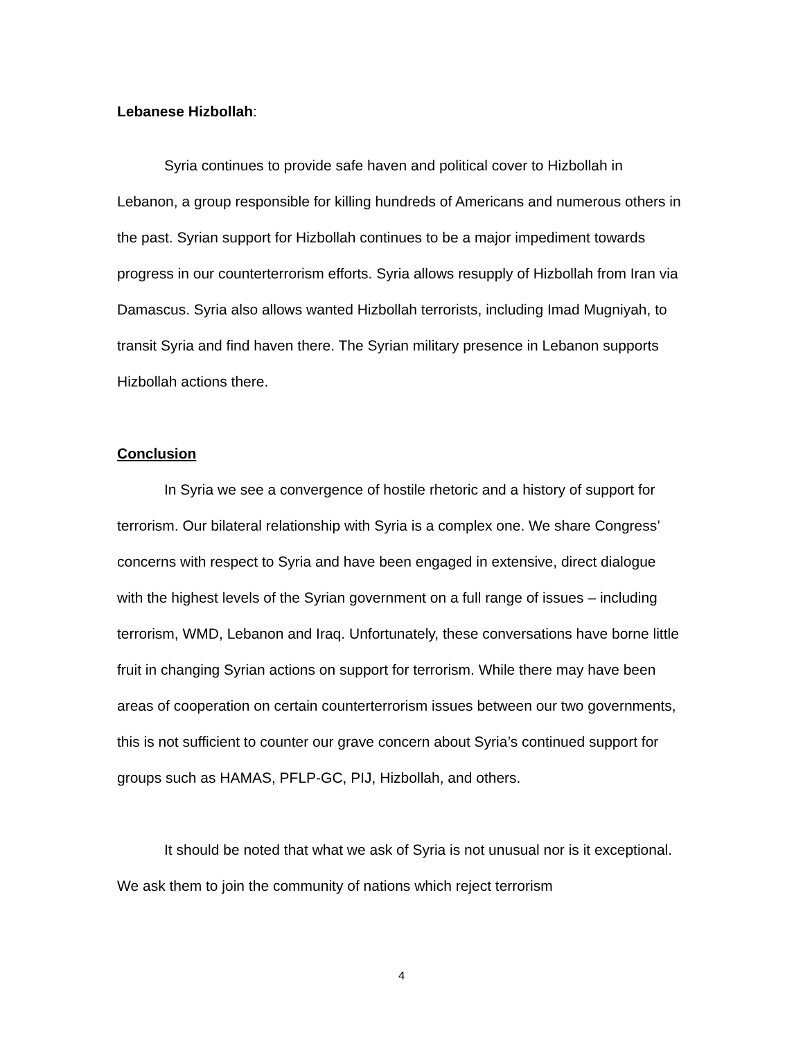Lebanese Hizbollah:
Syria continues to provide safe haven and political cover to Hizbollah in Lebanon, a group responsible for killing hundreds of Americans and numerous others in the past. Syrian support for Hizbollah continues to be a major impediment towards progress in our counterterrorism efforts. Syria allows resupply of Hizbollah from Iran via Damascus. Syria also allows wanted Hizbollah terrorists, including Imad Mugniyah, to transit Syria and find haven there. The Syrian military presence in Lebanon supports Hizbollah actions there.
Conclusion
In Syria we see a convergence of hostile rhetoric and a history of support for terrorism. Our bilateral relationship with Syria is a complex one. We share Congress’ concerns with respect to Syria and have been engaged in extensive, direct dialogue with the highest levels of the Syrian government on a full range of issues – including terrorism, WMD, Lebanon and Iraq. Unfortunately, these conversations have borne little fruit in changing Syrian actions on support for terrorism. While there may have been areas of cooperation on certain counterterrorism issues between our two governments, this is not sufficient to counter our grave concern about Syria’s continued support for groups such as HAMAS, PFLP-GC, PIJ, Hizbollah, and others.
It should be noted that what we ask of Syria is not unusual nor is it exceptional. We ask them to join the community of nations which reject terrorism
4